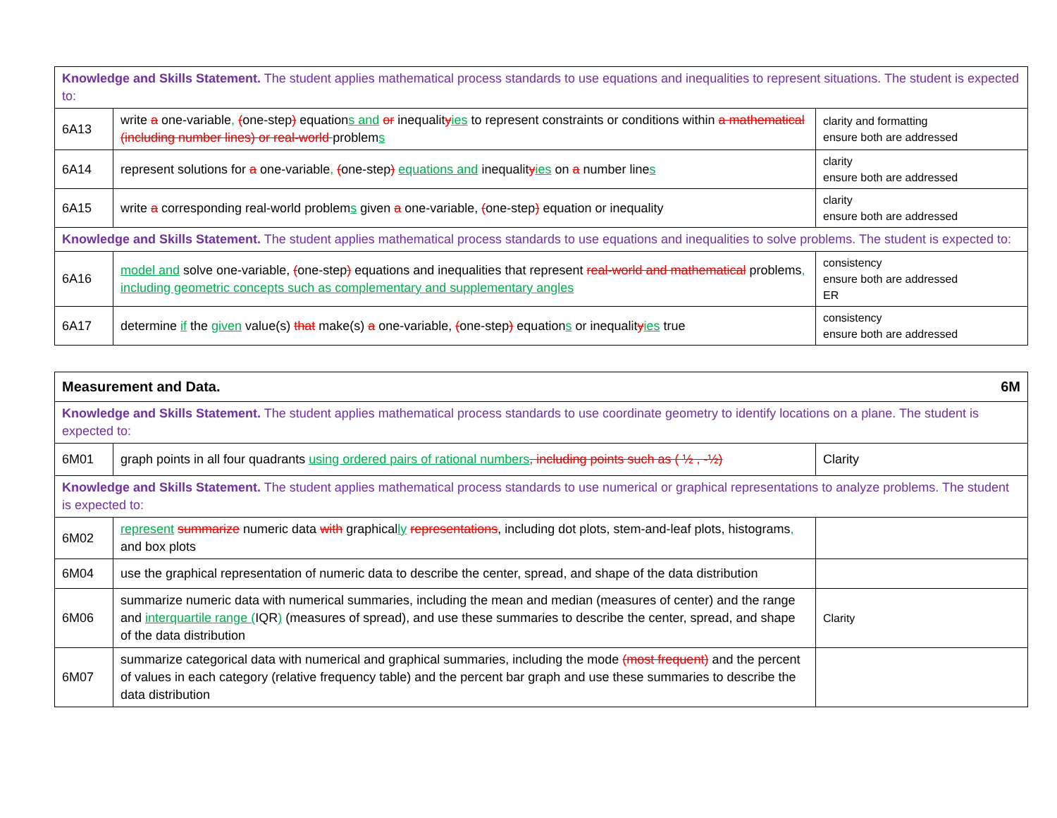| Knowledge and Skills Statement. The student applies mathematical process standards to use equations and inequalities to represent situations. The student is expected to: | | |
| 6A13 | write a one-variable , ( one-step ) equation s and or inequalit y ies to represent constraints or conditions within a mathematical (including number lines) or real-world problem s | clarity and formatting ensure both are addressed |
| 6A14 | represent solutions for a one-variable , ( one-step ) equations and inequalit y ies on a number line s | clarity ensure both are addressed |
| 6A15 | write a corresponding real-world problem s given a one-variable, ( one-step ) equation or inequality | clarity ensure both are addressed |
| Knowledge and Skills Statement. The student applies mathematical process standards to use equations and inequalities to solve problems. The student is expected to: | | |
| 6A16 | model and solve one-variable, ( one-step ) equations and inequalities that represent real-world and mathematical problems , including geometric concepts such as complementary and supplementary angles | consistency ensure both are addressed ER |
| 6A17 | determine if the given value(s) that make(s) a one-variable, ( one-step ) equation s or inequalit y ies true | consistency ensure both are addressed |
| 6M Measurement and Data. | | |
| Knowledge and Skills Statement. The student applies mathematical process standards to use coordinate geometry to identify locations on a plane. The student is expected to: | | |
| 6M01 | graph points in all four quadrants using ordered pairs of rational numbers , including points such as ( ½ , -½) | Clarity |
| Knowledge and Skills Statement. The student applies mathematical process standards to use numerical or graphical representations to analyze problems. The student is expected to: | | |
| 6M02 | represent summarize numeric data with graphical ly representations , including dot plots, stem-and-leaf plots, histograms , and box plots | |
| 6M04 | use the graphical representation of numeric data to describe the center, spread, and shape of the data distribution | |
| 6M06 | summarize numeric data with numerical summaries, including the mean and median (measures of center) and the range and interquartile range ( IQR ) (measures of spread), and use these summaries to describe the center, spread, and shape of the data distribution | Clarity |
| 6M07 | summarize categorical data with numerical and graphical summaries, including the mode (most frequent) and the percent of values in each category (relative frequency table) and the percent bar graph and use these summaries to describe the data distribution | |